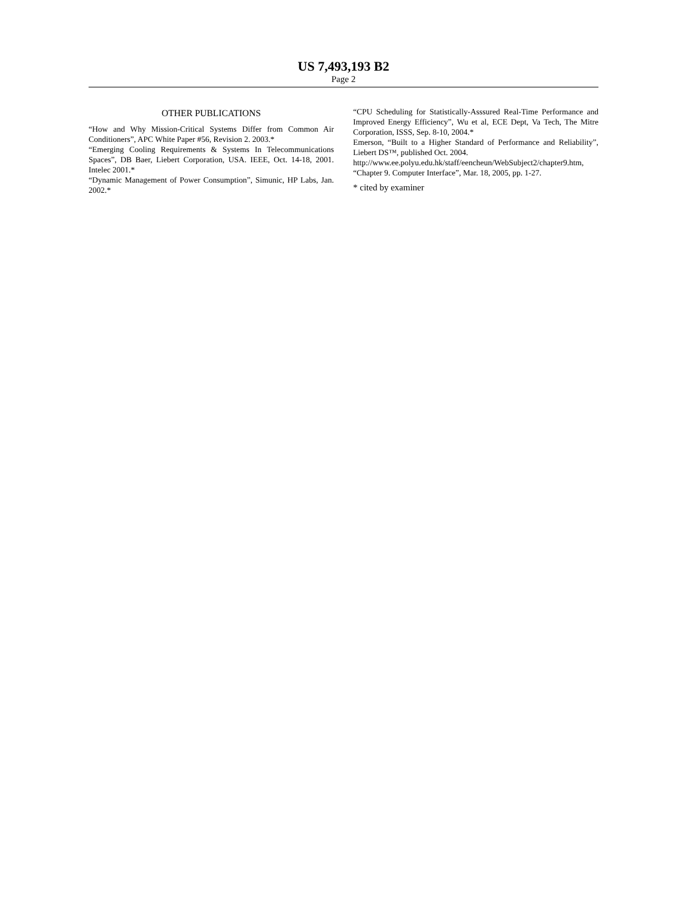US 7,493,193 B2
Page 2
OTHER PUBLICATIONS
“How and Why Mission-Critical Systems Differ from Common Air Conditioners”, APC White Paper #56, Revision 2. 2003.*
“Emerging Cooling Requirements & Systems In Telecommunications Spaces”, DB Baer, Liebert Corporation, USA. IEEE, Oct. 14-18, 2001. Intelec 2001.*
“Dynamic Management of Power Consumption”, Simunic, HP Labs, Jan. 2002.*
“CPU Scheduling for Statistically-Asssured Real-Time Performance and Improved Energy Efficiency”, Wu et al, ECE Dept, Va Tech, The Mitre Corporation, ISSS, Sep. 8-10, 2004.*
Emerson, “Built to a Higher Standard of Performance and Reliability”, Liebert DS™, published Oct. 2004.
http://www.ee.polyu.edu.hk/staff/eencheun/WebSubject2/chapter9.htm, “Chapter 9. Computer Interface”, Mar. 18, 2005, pp. 1-27.
* cited by examiner